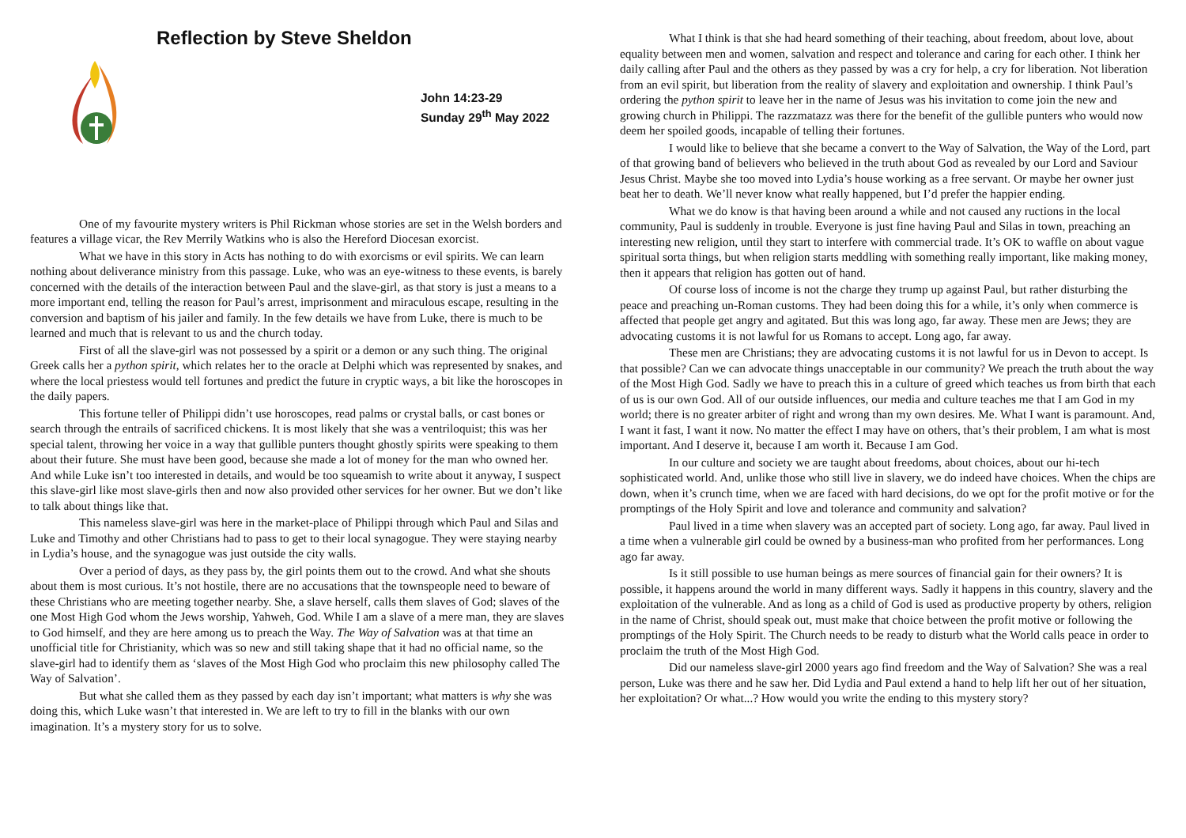Reflection by Steve Sheldon
John 14:23-29
Sunday 29<sup>th</sup> May 2022
One of my favourite mystery writers is Phil Rickman whose stories are set in the Welsh borders and features a village vicar, the Rev Merrily Watkins who is also the Hereford Diocesan exorcist.
What we have in this story in Acts has nothing to do with exorcisms or evil spirits. We can learn nothing about deliverance ministry from this passage. Luke, who was an eye-witness to these events, is barely concerned with the details of the interaction between Paul and the slave-girl, as that story is just a means to a more important end, telling the reason for Paul’s arrest, imprisonment and miraculous escape, resulting in the conversion and baptism of his jailer and family. In the few details we have from Luke, there is much to be learned and much that is relevant to us and the church today.
First of all the slave-girl was not possessed by a spirit or a demon or any such thing. The original Greek calls her a python spirit, which relates her to the oracle at Delphi which was represented by snakes, and where the local priestess would tell fortunes and predict the future in cryptic ways, a bit like the horoscopes in the daily papers.
This fortune teller of Philippi didn’t use horoscopes, read palms or crystal balls, or cast bones or search through the entrails of sacrificed chickens. It is most likely that she was a ventriloquist; this was her special talent, throwing her voice in a way that gullible punters thought ghostly spirits were speaking to them about their future. She must have been good, because she made a lot of money for the man who owned her. And while Luke isn’t too interested in details, and would be too squeamish to write about it anyway, I suspect this slave-girl like most slave-girls then and now also provided other services for her owner. But we don’t like to talk about things like that.
This nameless slave-girl was here in the market-place of Philippi through which Paul and Silas and Luke and Timothy and other Christians had to pass to get to their local synagogue. They were staying nearby in Lydia’s house, and the synagogue was just outside the city walls.
Over a period of days, as they pass by, the girl points them out to the crowd. And what she shouts about them is most curious. It’s not hostile, there are no accusations that the townspeople need to beware of these Christians who are meeting together nearby. She, a slave herself, calls them slaves of God; slaves of the one Most High God whom the Jews worship, Yahweh, God. While I am a slave of a mere man, they are slaves to God himself, and they are here among us to preach the Way. The Way of Salvation was at that time an unofficial title for Christianity, which was so new and still taking shape that it had no official name, so the slave-girl had to identify them as ‘slaves of the Most High God who proclaim this new philosophy called The Way of Salvation’.
But what she called them as they passed by each day isn’t important; what matters is why she was doing this, which Luke wasn’t that interested in. We are left to try to fill in the blanks with our own imagination. It’s a mystery story for us to solve.
What I think is that she had heard something of their teaching, about freedom, about love, about equality between men and women, salvation and respect and tolerance and caring for each other. I think her daily calling after Paul and the others as they passed by was a cry for help, a cry for liberation. Not liberation from an evil spirit, but liberation from the reality of slavery and exploitation and ownership. I think Paul’s ordering the python spirit to leave her in the name of Jesus was his invitation to come join the new and growing church in Philippi. The razzmatazz was there for the benefit of the gullible punters who would now deem her spoiled goods, incapable of telling their fortunes.
I would like to believe that she became a convert to the Way of Salvation, the Way of the Lord, part of that growing band of believers who believed in the truth about God as revealed by our Lord and Saviour Jesus Christ. Maybe she too moved into Lydia’s house working as a free servant. Or maybe her owner just beat her to death. We’ll never know what really happened, but I’d prefer the happier ending.
What we do know is that having been around a while and not caused any ructions in the local community, Paul is suddenly in trouble. Everyone is just fine having Paul and Silas in town, preaching an interesting new religion, until they start to interfere with commercial trade. It’s OK to waffle on about vague spiritual sorta things, but when religion starts meddling with something really important, like making money, then it appears that religion has gotten out of hand.
Of course loss of income is not the charge they trump up against Paul, but rather disturbing the peace and preaching un-Roman customs. They had been doing this for a while, it’s only when commerce is affected that people get angry and agitated. But this was long ago, far away. These men are Jews; they are advocating customs it is not lawful for us Romans to accept. Long ago, far away.
These men are Christians; they are advocating customs it is not lawful for us in Devon to accept. Is that possible? Can we can advocate things unacceptable in our community? We preach the truth about the way of the Most High God. Sadly we have to preach this in a culture of greed which teaches us from birth that each of us is our own God. All of our outside influences, our media and culture teaches me that I am God in my world; there is no greater arbiter of right and wrong than my own desires. Me. What I want is paramount. And, I want it fast, I want it now. No matter the effect I may have on others, that’s their problem, I am what is most important. And I deserve it, because I am worth it. Because I am God.
In our culture and society we are taught about freedoms, about choices, about our hi-tech sophisticated world. And, unlike those who still live in slavery, we do indeed have choices. When the chips are down, when it’s crunch time, when we are faced with hard decisions, do we opt for the profit motive or for the promptings of the Holy Spirit and love and tolerance and community and salvation?
Paul lived in a time when slavery was an accepted part of society. Long ago, far away. Paul lived in a time when a vulnerable girl could be owned by a business-man who profited from her performances. Long ago far away.
Is it still possible to use human beings as mere sources of financial gain for their owners? It is possible, it happens around the world in many different ways. Sadly it happens in this country, slavery and the exploitation of the vulnerable. And as long as a child of God is used as productive property by others, religion in the name of Christ, should speak out, must make that choice between the profit motive or following the promptings of the Holy Spirit. The Church needs to be ready to disturb what the World calls peace in order to proclaim the truth of the Most High God.
Did our nameless slave-girl 2000 years ago find freedom and the Way of Salvation? She was a real person, Luke was there and he saw her. Did Lydia and Paul extend a hand to help lift her out of her situation, her exploitation? Or what...? How would you write the ending to this mystery story?